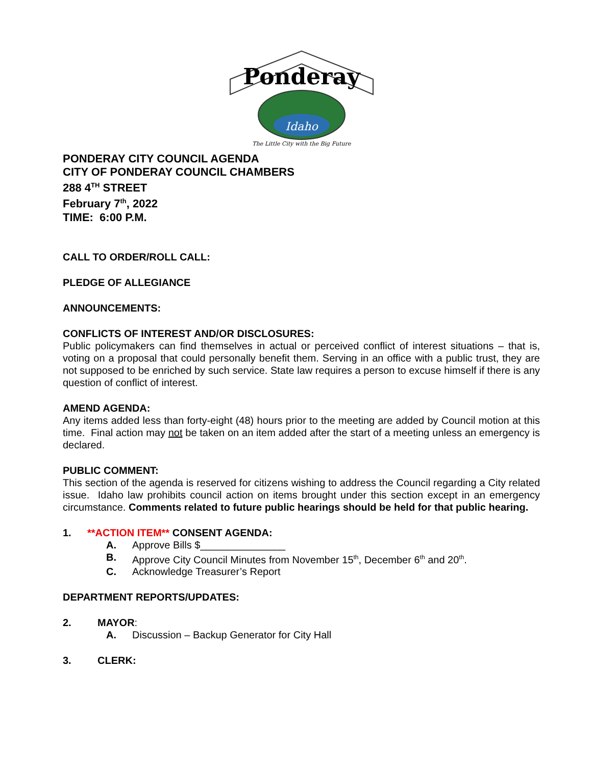Ponderay
Idaho
The Little City with the Big Future
PONDERAY CITY COUNCIL AGENDA
CITY OF PONDERAY COUNCIL CHAMBERS
288 4<sup>TH</sup> STREET
February 7<sup>th</sup>, 2022
TIME: 6:00 P.M.
CALL TO ORDER/ROLL CALL:
PLEDGE OF ALLEGIANCE
ANNOUNCEMENTS:
CONFLICTS OF INTEREST AND/OR DISCLOSURES:
Public policymakers can find themselves in actual or perceived conflict of interest situations – that is, voting on a proposal that could personally benefit them. Serving in an office with a public trust, they are not supposed to be enriched by such service. State law requires a person to excuse himself if there is any question of conflict of interest.
AMEND AGENDA:
Any items added less than forty-eight (48) hours prior to the meeting are added by Council motion at this time. Final action may not be taken on an item added after the start of a meeting unless an emergency is declared.
PUBLIC COMMENT:
This section of the agenda is reserved for citizens wishing to address the Council regarding a City related issue. Idaho law prohibits council action on items brought under this section except in an emergency circumstance. Comments related to future public hearings should be held for that public hearing.
1. **ACTION ITEM** CONSENT AGENDA:
A. Approve Bills $_______________
B. Approve City Council Minutes from November 15<sup>th</sup>, December 6<sup>th</sup> and 20<sup>th</sup>.
C. Acknowledge Treasurer’s Report
DEPARTMENT REPORTS/UPDATES:
2. MAYOR:
A. Discussion – Backup Generator for City Hall
3. CLERK: